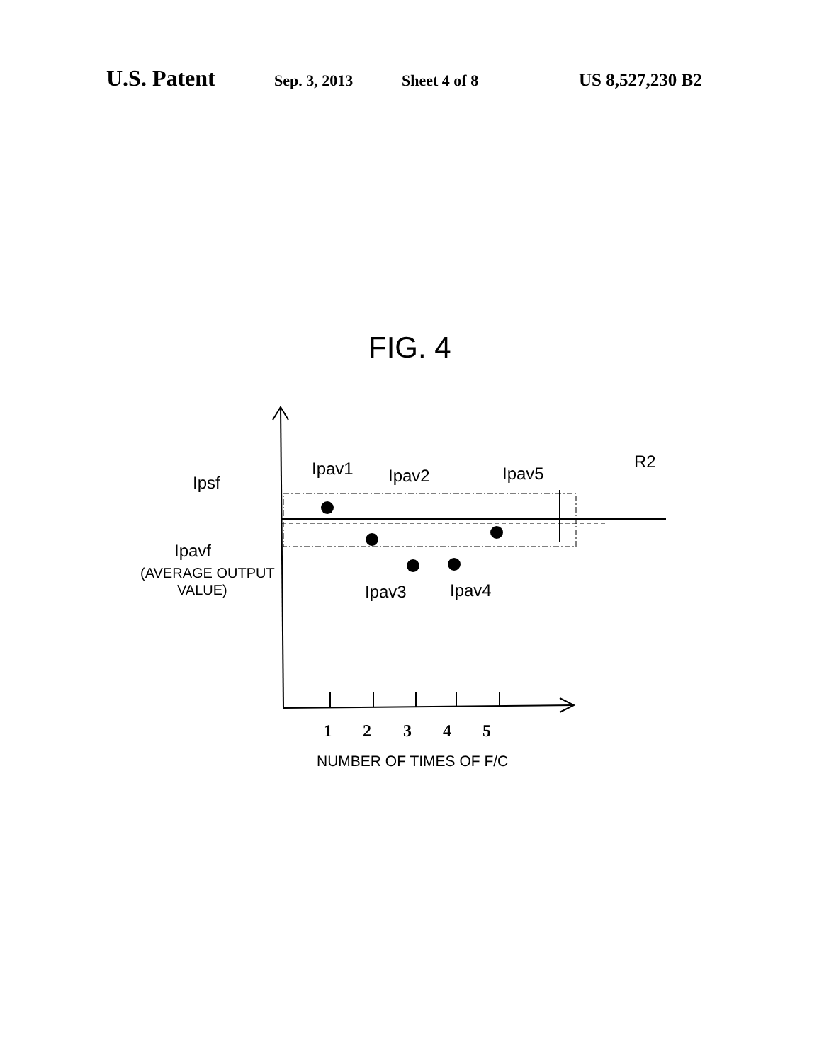U.S. Patent Sep. 3, 2013 Sheet 4 of 8 US 8,527,230 B2
FIG. 4
Ipav1
Ipav2
Ipav5
R2
Ipsf
Ipavf
(AVERAGE OUTPUT
VALUE)
Ipav3
Ipav4
1
2
3
4
5
NUMBER OF TIMES OF F/C